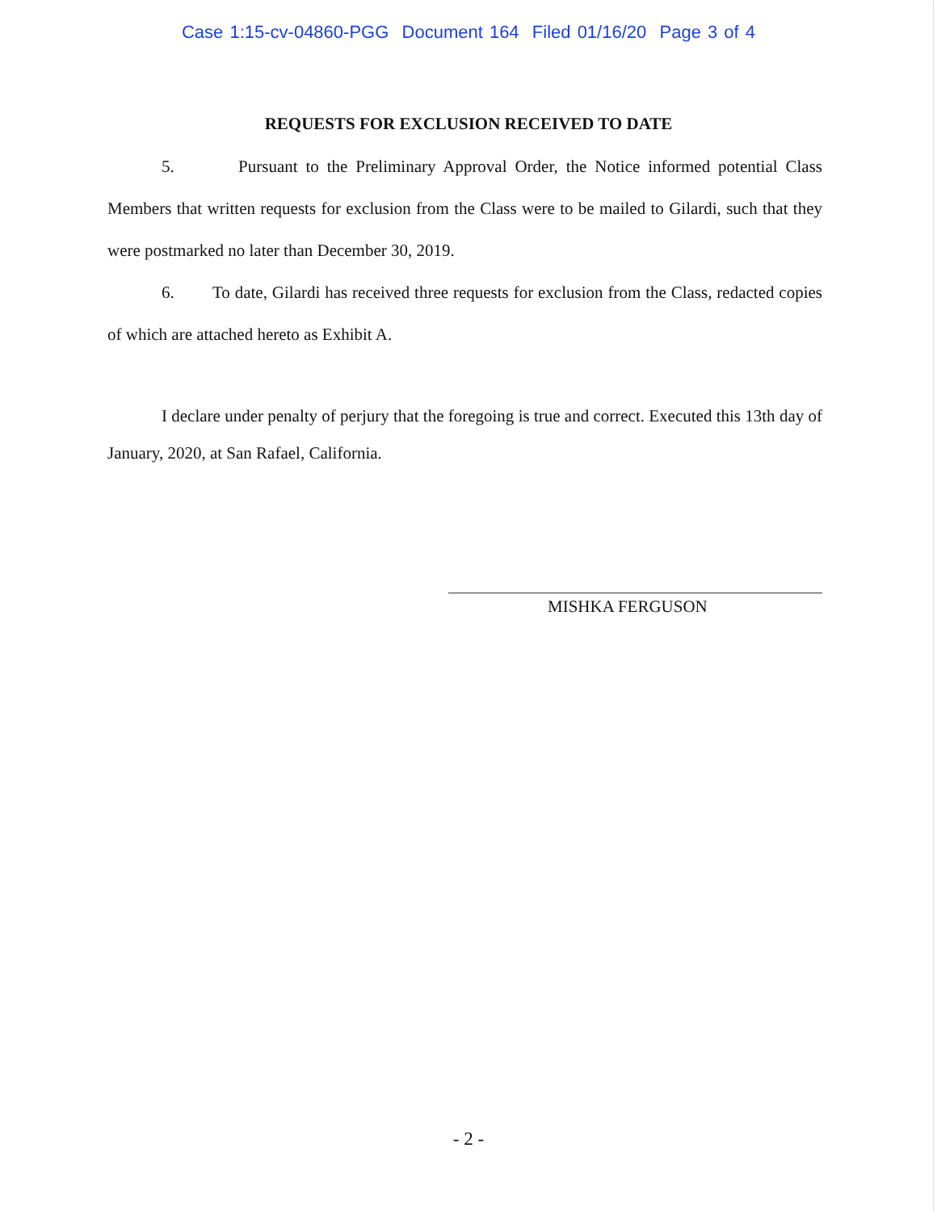Case 1:15-cv-04860-PGG Document 164 Filed 01/16/20 Page 3 of 4
REQUESTS FOR EXCLUSION RECEIVED TO DATE
5. Pursuant to the Preliminary Approval Order, the Notice informed potential Class Members that written requests for exclusion from the Class were to be mailed to Gilardi, such that they were postmarked no later than December 30, 2019.
6. To date, Gilardi has received three requests for exclusion from the Class, redacted copies of which are attached hereto as Exhibit A.
I declare under penalty of perjury that the foregoing is true and correct. Executed this 13th day of January, 2020, at San Rafael, California.
MISHKA FERGUSON
- 2 -